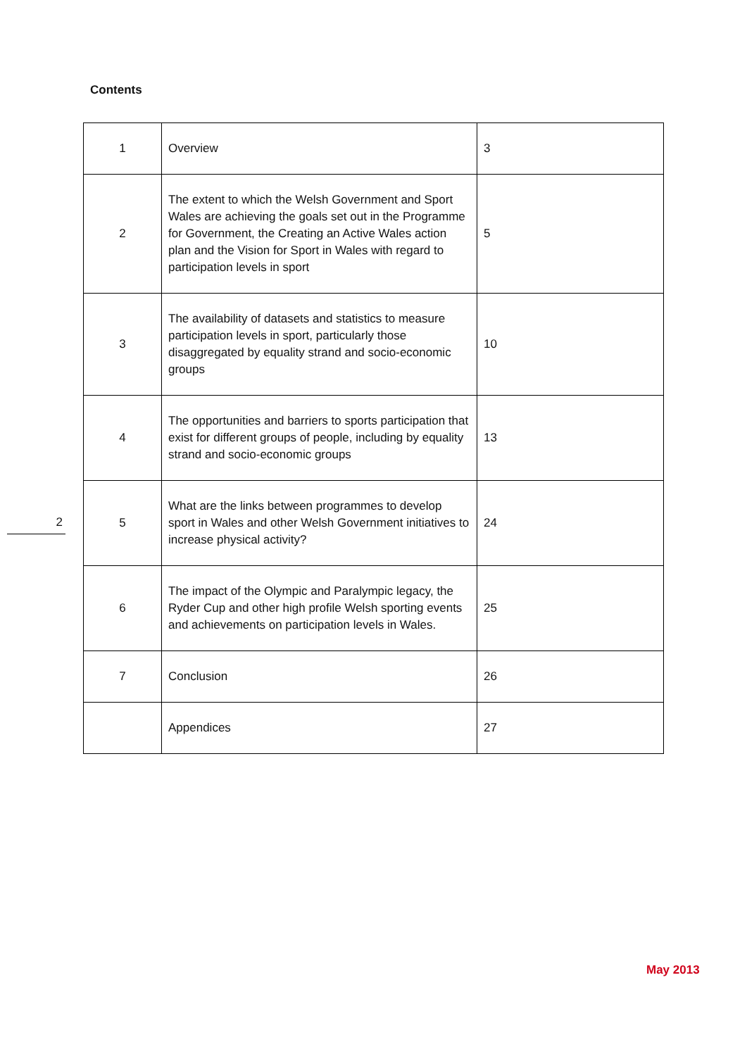Contents
| 1 | Overview | 3 |
| 2 | The extent to which the Welsh Government and Sport Wales are achieving the goals set out in the Programme for Government, the Creating an Active Wales action plan and the Vision for Sport in Wales with regard to participation levels in sport | 5 |
| 3 | The availability of datasets and statistics to measure participation levels in sport, particularly those disaggregated by equality strand and socio-economic groups | 10 |
| 4 | The opportunities and barriers to sports participation that exist for different groups of people, including by equality strand and socio-economic groups | 13 |
| 5 | What are the links between programmes to develop sport in Wales and other Welsh Government initiatives to increase physical activity? | 24 |
| 6 | The impact of the Olympic and Paralympic legacy, the Ryder Cup and other high profile Welsh sporting events and achievements on participation levels in Wales. | 25 |
| 7 | Conclusion | 26 |
| | Appendices | 27 |
2
May 2013